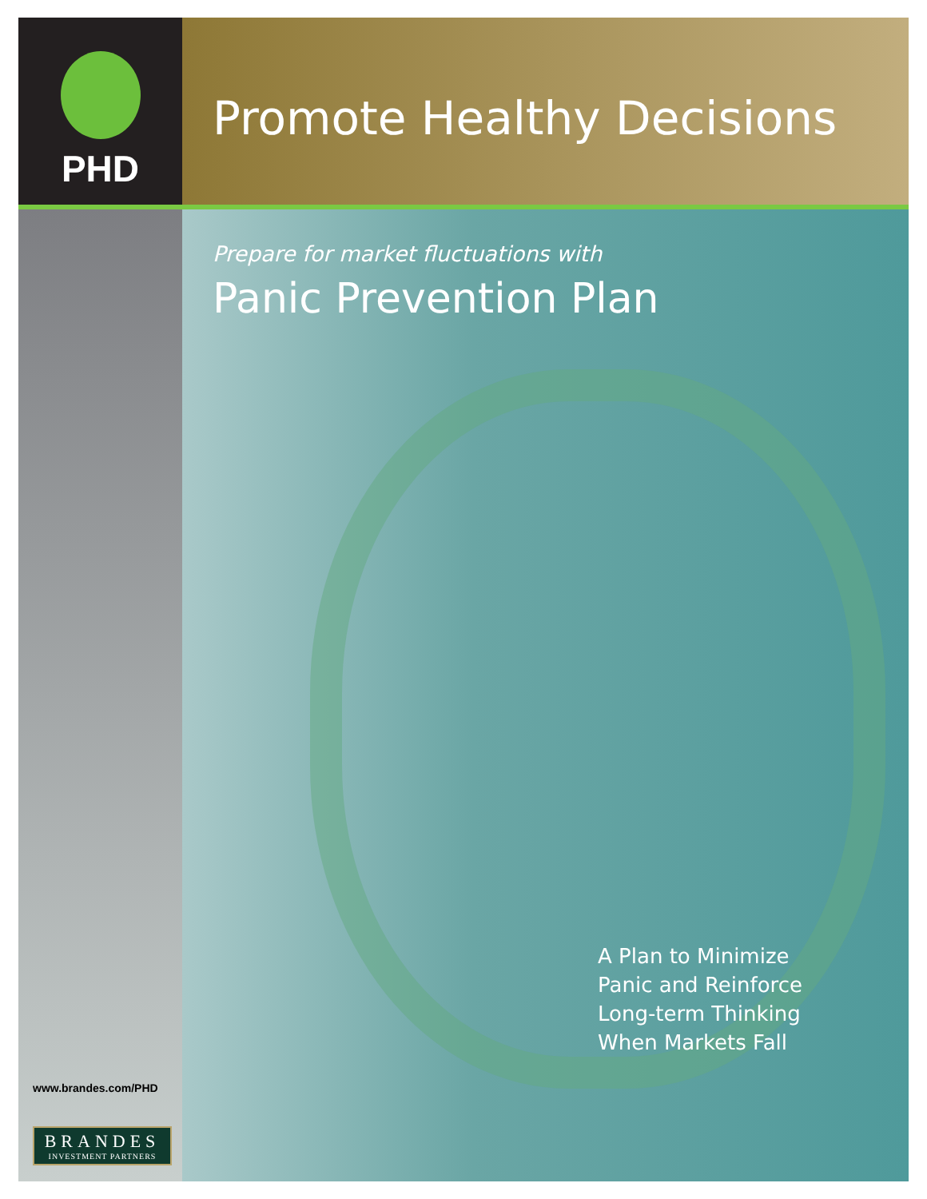PHD
Promote Healthy Decisions
www.brandes.com/PHD
BRANDES
INVESTMENT PARTNERS
Prepare for market fluctuations with
Panic Prevention Plan
A Plan to Minimize
Panic and Reinforce
Long-term Thinking
When Markets Fall